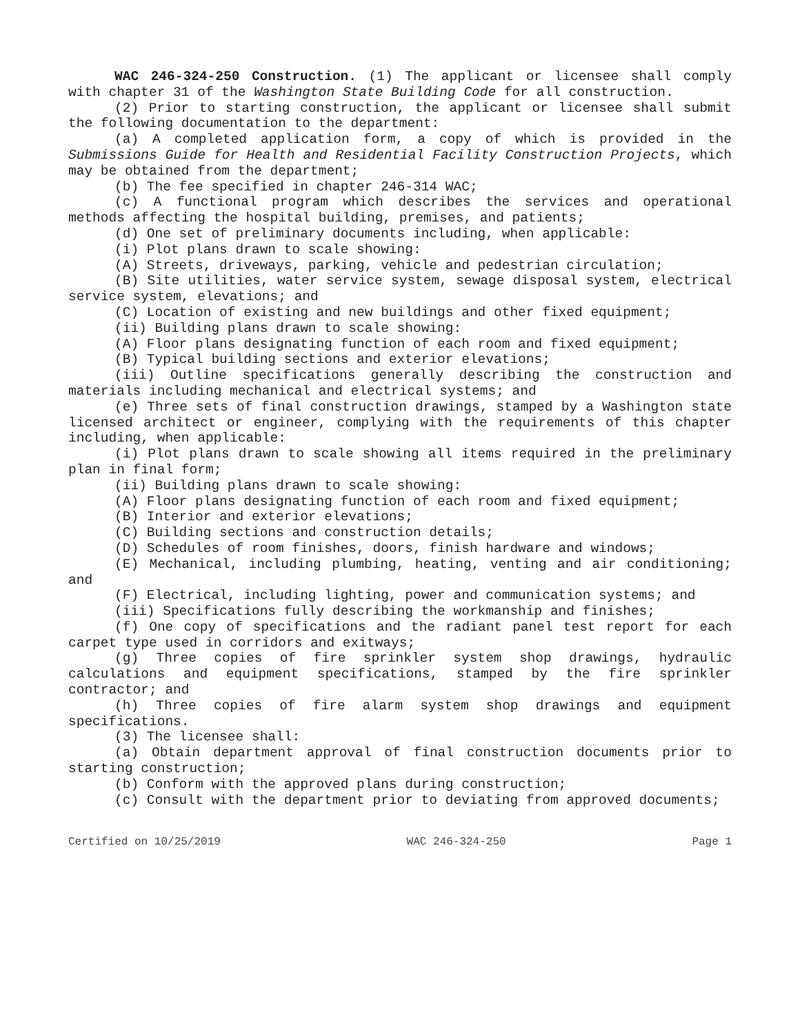WAC 246-324-250 Construction. (1) The applicant or licensee shall comply with chapter 31 of the Washington State Building Code for all construction.
(2) Prior to starting construction, the applicant or licensee shall submit the following documentation to the department:
(a) A completed application form, a copy of which is provided in the Submissions Guide for Health and Residential Facility Construction Projects, which may be obtained from the department;
(b) The fee specified in chapter 246-314 WAC;
(c) A functional program which describes the services and operational methods affecting the hospital building, premises, and patients;
(d) One set of preliminary documents including, when applicable:
(i) Plot plans drawn to scale showing:
(A) Streets, driveways, parking, vehicle and pedestrian circulation;
(B) Site utilities, water service system, sewage disposal system, electrical service system, elevations; and
(C) Location of existing and new buildings and other fixed equipment;
(ii) Building plans drawn to scale showing:
(A) Floor plans designating function of each room and fixed equipment;
(B) Typical building sections and exterior elevations;
(iii) Outline specifications generally describing the construction and materials including mechanical and electrical systems; and
(e) Three sets of final construction drawings, stamped by a Washington state licensed architect or engineer, complying with the requirements of this chapter including, when applicable:
(i) Plot plans drawn to scale showing all items required in the preliminary plan in final form;
(ii) Building plans drawn to scale showing:
(A) Floor plans designating function of each room and fixed equipment;
(B) Interior and exterior elevations;
(C) Building sections and construction details;
(D) Schedules of room finishes, doors, finish hardware and windows;
(E) Mechanical, including plumbing, heating, venting and air conditioning; and
(F) Electrical, including lighting, power and communication systems; and
(iii) Specifications fully describing the workmanship and finishes;
(f) One copy of specifications and the radiant panel test report for each carpet type used in corridors and exitways;
(g) Three copies of fire sprinkler system shop drawings, hydraulic calculations and equipment specifications, stamped by the fire sprinkler contractor; and
(h) Three copies of fire alarm system shop drawings and equipment specifications.
(3) The licensee shall:
(a) Obtain department approval of final construction documents prior to starting construction;
(b) Conform with the approved plans during construction;
(c) Consult with the department prior to deviating from approved documents;
Certified on 10/25/2019 WAC 246-324-250 Page 1